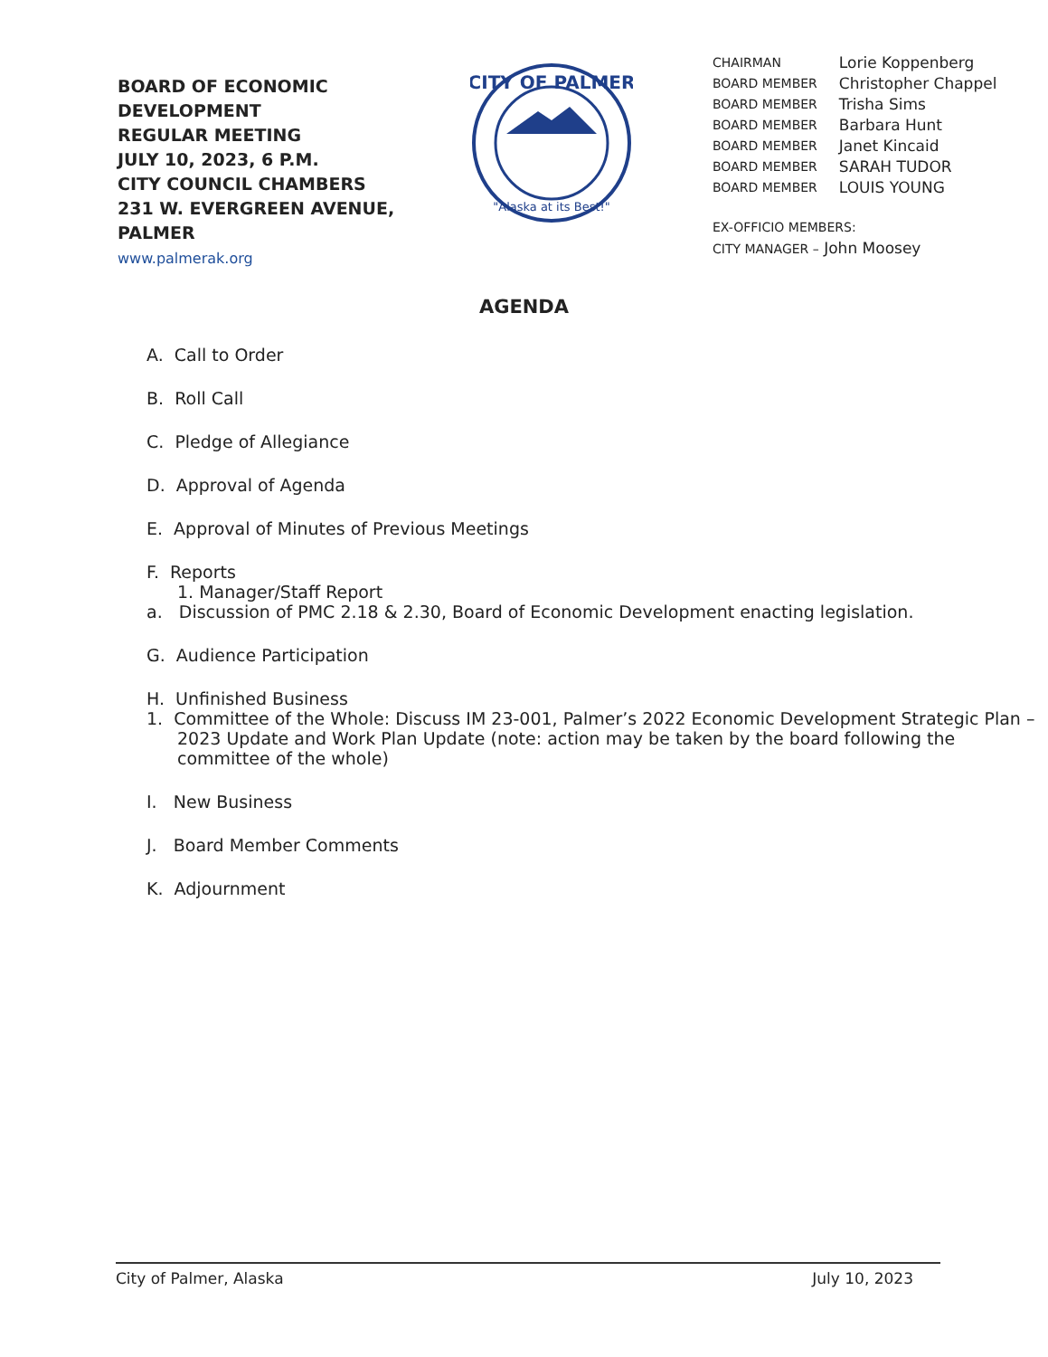BOARD OF ECONOMIC DEVELOPMENT
REGULAR MEETING
JULY 10, 2023, 6 P.M.
CITY COUNCIL CHAMBERS
231 W. EVERGREEN AVENUE, PALMER
www.palmerak.org
CITY OF PALMER
"Alaska at its Best!"
| CHAIRMAN | Lorie Koppenberg |
| BOARD MEMBER | Christopher Chappel |
| BOARD MEMBER | Trisha Sims |
| BOARD MEMBER | Barbara Hunt |
| BOARD MEMBER | Janet Kincaid |
| BOARD MEMBER | SARAH TUDOR |
| BOARD MEMBER | LOUIS YOUNG |
EX-OFFICIO MEMBERS:
CITY MANAGER – John Moosey
AGENDA
A. Call to Order
B. Roll Call
C. Pledge of Allegiance
D. Approval of Agenda
E. Approval of Minutes of Previous Meetings
F. Reports
1. Manager/Staff Report
a. Discussion of PMC 2.18 & 2.30, Board of Economic Development enacting legislation.
G. Audience Participation
H. Unfinished Business
1. Committee of the Whole: Discuss IM 23-001, Palmer’s 2022 Economic Development Strategic Plan – 2023 Update and Work Plan Update (note: action may be taken by the board following the committee of the whole)
I. New Business
J. Board Member Comments
K. Adjournment
City of Palmer, Alaska July 10, 2023